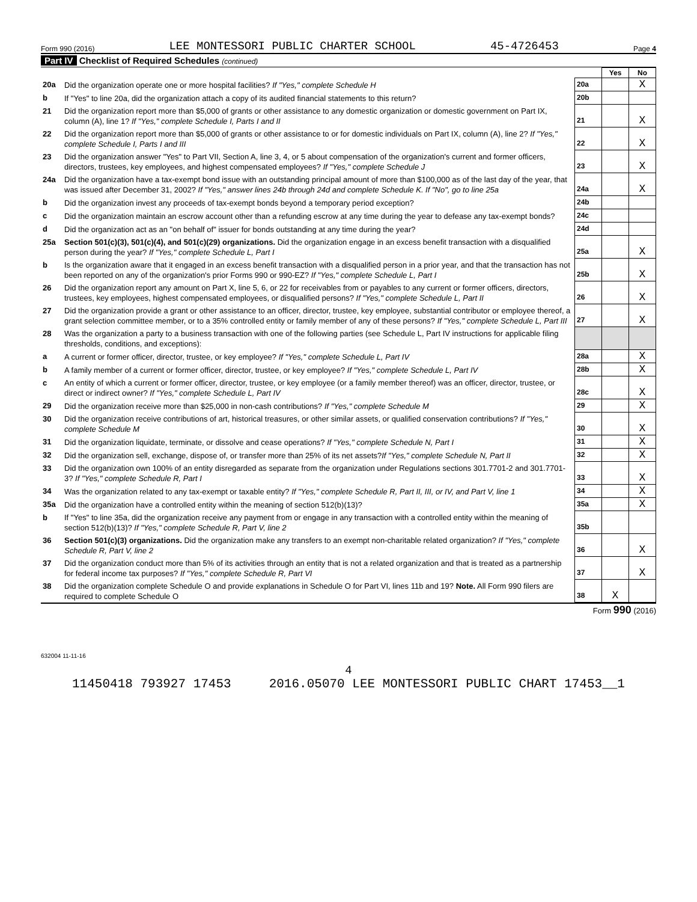Form 990 (2016) LEE MONTESSORI PUBLIC CHARTER SCHOOL 45-4726453 Page 4
Part IV Checklist of Required Schedules (continued)
| | | | Yes | No |
| 20a | Did the organization operate one or more hospital facilities? If "Yes," complete Schedule H | 20a | | X |
| b | If "Yes" to line 20a, did the organization attach a copy of its audited financial statements to this return? | 20b | | |
| 21 | Did the organization report more than $5,000 of grants or other assistance to any domestic organization or domestic government on Part IX, column (A), line 1? If "Yes," complete Schedule I, Parts I and II | 21 | | X |
| 22 | Did the organization report more than $5,000 of grants or other assistance to or for domestic individuals on Part IX, column (A), line 2? If "Yes," complete Schedule I, Parts I and III | 22 | | X |
| 23 | Did the organization answer "Yes" to Part VII, Section A, line 3, 4, or 5 about compensation of the organization's current and former officers, directors, trustees, key employees, and highest compensated employees? If "Yes," complete Schedule J | 23 | | X |
| 24a | Did the organization have a tax-exempt bond issue with an outstanding principal amount of more than $100,000 as of the last day of the year, that was issued after December 31, 2002? If "Yes," answer lines 24b through 24d and complete Schedule K. If "No", go to line 25a | 24a | | X |
| b | Did the organization invest any proceeds of tax-exempt bonds beyond a temporary period exception? | 24b | | |
| c | Did the organization maintain an escrow account other than a refunding escrow at any time during the year to defease any tax-exempt bonds? | 24c | | |
| d | Did the organization act as an "on behalf of" issuer for bonds outstanding at any time during the year? | 24d | | |
| 25a | Section 501(c)(3), 501(c)(4), and 501(c)(29) organizations. Did the organization engage in an excess benefit transaction with a disqualified person during the year? If "Yes," complete Schedule L, Part I | 25a | | X |
| b | Is the organization aware that it engaged in an excess benefit transaction with a disqualified person in a prior year, and that the transaction has not been reported on any of the organization's prior Forms 990 or 990-EZ? If "Yes," complete Schedule L, Part I | 25b | | X |
| 26 | Did the organization report any amount on Part X, line 5, 6, or 22 for receivables from or payables to any current or former officers, directors, trustees, key employees, highest compensated employees, or disqualified persons? If "Yes," complete Schedule L, Part II | 26 | | X |
| 27 | Did the organization provide a grant or other assistance to an officer, director, trustee, key employee, substantial contributor or employee thereof, a grant selection committee member, or to a 35% controlled entity or family member of any of these persons? If "Yes," complete Schedule L, Part III | 27 | | X |
| 28 | Was the organization a party to a business transaction with one of the following parties (see Schedule L, Part IV instructions for applicable filing thresholds, conditions, and exceptions): | | | |
| a | A current or former officer, director, trustee, or key employee? If "Yes," complete Schedule L, Part IV | 28a | | X |
| b | A family member of a current or former officer, director, trustee, or key employee? If "Yes," complete Schedule L, Part IV | 28b | | X |
| c | An entity of which a current or former officer, director, trustee, or key employee (or a family member thereof) was an officer, director, trustee, or direct or indirect owner? If "Yes," complete Schedule L, Part IV | 28c | | X |
| 29 | Did the organization receive more than $25,000 in non-cash contributions? If "Yes," complete Schedule M | 29 | | X |
| 30 | Did the organization receive contributions of art, historical treasures, or other similar assets, or qualified conservation contributions? If "Yes," complete Schedule M | 30 | | X |
| 31 | Did the organization liquidate, terminate, or dissolve and cease operations? If "Yes," complete Schedule N, Part I | 31 | | X |
| 32 | Did the organization sell, exchange, dispose of, or transfer more than 25% of its net assets? If "Yes," complete Schedule N, Part II | 32 | | X |
| 33 | Did the organization own 100% of an entity disregarded as separate from the organization under Regulations sections 301.7701-2 and 301.7701-3? If "Yes," complete Schedule R, Part I | 33 | | X |
| 34 | Was the organization related to any tax-exempt or taxable entity? If "Yes," complete Schedule R, Part II, III, or IV, and Part V, line 1 | 34 | | X |
| 35a | Did the organization have a controlled entity within the meaning of section 512(b)(13)? | 35a | | X |
| b | If "Yes" to line 35a, did the organization receive any payment from or engage in any transaction with a controlled entity within the meaning of section 512(b)(13)? If "Yes," complete Schedule R, Part V, line 2 | 35b | | |
| 36 | Section 501(c)(3) organizations. Did the organization make any transfers to an exempt non-charitable related organization? If "Yes," complete Schedule R, Part V, line 2 | 36 | | X |
| 37 | Did the organization conduct more than 5% of its activities through an entity that is not a related organization and that is treated as a partnership for federal income tax purposes? If "Yes," complete Schedule R, Part VI | 37 | | X |
| 38 | Did the organization complete Schedule O and provide explanations in Schedule O for Part VI, lines 11b and 19? Note. All Form 990 filers are required to complete Schedule O | 38 | X | |
Form 990 (2016)
632004 11-11-16
4
11450418 793927 17453 2016.05070 LEE MONTESSORI PUBLIC CHART 17453__1